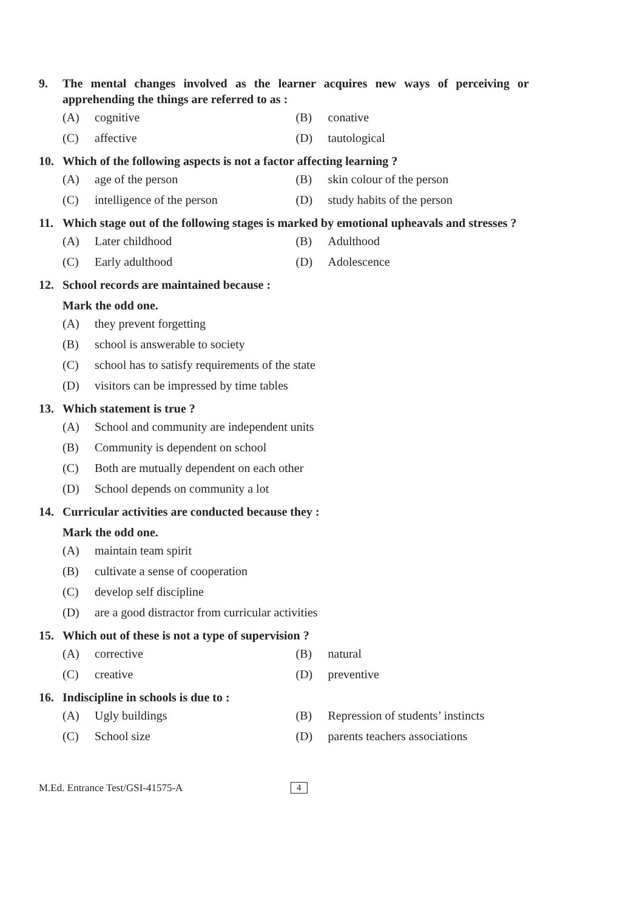9. The mental changes involved as the learner acquires new ways of perceiving or apprehending the things are referred to as :
(A) cognitive (B) conative
(C) affective (D) tautological
10. Which of the following aspects is not a factor affecting learning ?
(A) age of the person (B) skin colour of the person
(C) intelligence of the person (D) study habits of the person
11. Which stage out of the following stages is marked by emotional upheavals and stresses ?
(A) Later childhood (B) Adulthood
(C) Early adulthood (D) Adolescence
12. School records are maintained because :
Mark the odd one.
(A) they prevent forgetting
(B) school is answerable to society
(C) school has to satisfy requirements of the state
(D) visitors can be impressed by time tables
13. Which statement is true ?
(A) School and community are independent units
(B) Community is dependent on school
(C) Both are mutually dependent on each other
(D) School depends on community a lot
14. Curricular activities are conducted because they :
Mark the odd one.
(A) maintain team spirit
(B) cultivate a sense of cooperation
(C) develop self discipline
(D) are a good distractor from curricular activities
15. Which out of these is not a type of supervision ?
(A) corrective (B) natural
(C) creative (D) preventive
16. Indiscipline in schools is due to :
(A) Ugly buildings
(B) Repression of students’ instincts
(C) School size (D) parents teachers associations
M.Ed. Entrance Test/GSI-41575-A 4